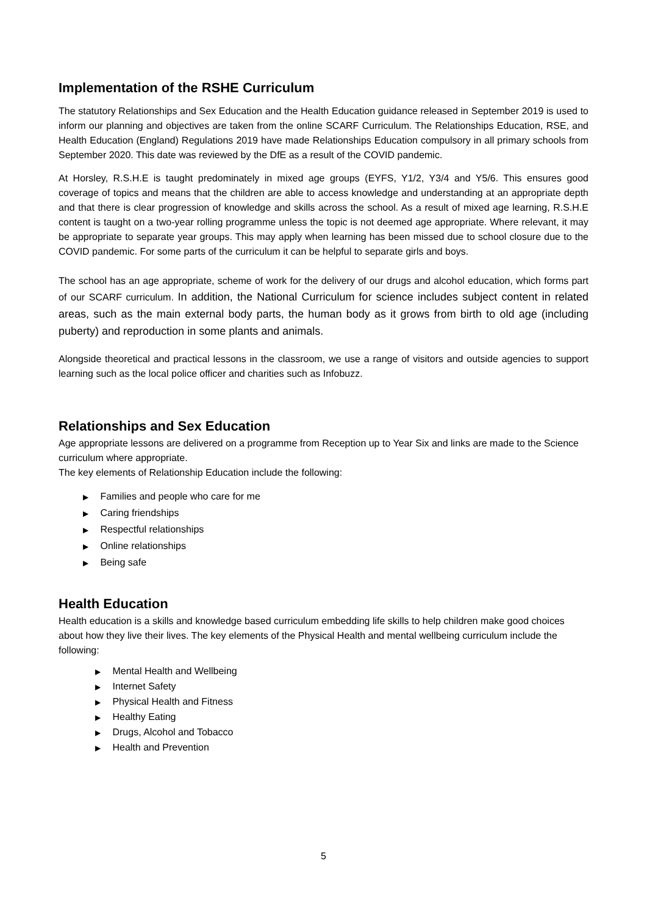Implementation of the RSHE Curriculum
The statutory Relationships and Sex Education and the Health Education guidance released in September 2019 is used to inform our planning and objectives are taken from the online SCARF Curriculum. The Relationships Education, RSE, and Health Education (England) Regulations 2019 have made Relationships Education compulsory in all primary schools from September 2020. This date was reviewed by the DfE as a result of the COVID pandemic.
At Horsley, R.S.H.E is taught predominately in mixed age groups (EYFS, Y1/2, Y3/4 and Y5/6. This ensures good coverage of topics and means that the children are able to access knowledge and understanding at an appropriate depth and that there is clear progression of knowledge and skills across the school. As a result of mixed age learning, R.S.H.E content is taught on a two-year rolling programme unless the topic is not deemed age appropriate. Where relevant, it may be appropriate to separate year groups. This may apply when learning has been missed due to school closure due to the COVID pandemic. For some parts of the curriculum it can be helpful to separate girls and boys.
The school has an age appropriate, scheme of work for the delivery of our drugs and alcohol education, which forms part of our SCARF curriculum. In addition, the National Curriculum for science includes subject content in related areas, such as the main external body parts, the human body as it grows from birth to old age (including puberty) and reproduction in some plants and animals.
Alongside theoretical and practical lessons in the classroom, we use a range of visitors and outside agencies to support learning such as the local police officer and charities such as Infobuzz.
Relationships and Sex Education
Age appropriate lessons are delivered on a programme from Reception up to Year Six and links are made to the Science curriculum where appropriate.
The key elements of Relationship Education include the following:
▶ Families and people who care for me
▶ Caring friendships
▶ Respectful relationships
▶ Online relationships
▶ Being safe
Health Education
Health education is a skills and knowledge based curriculum embedding life skills to help children make good choices about how they live their lives. The key elements of the Physical Health and mental wellbeing curriculum include the following:
▶ Mental Health and Wellbeing
▶ Internet Safety
▶ Physical Health and Fitness
▶ Healthy Eating
▶ Drugs, Alcohol and Tobacco
▶ Health and Prevention
5